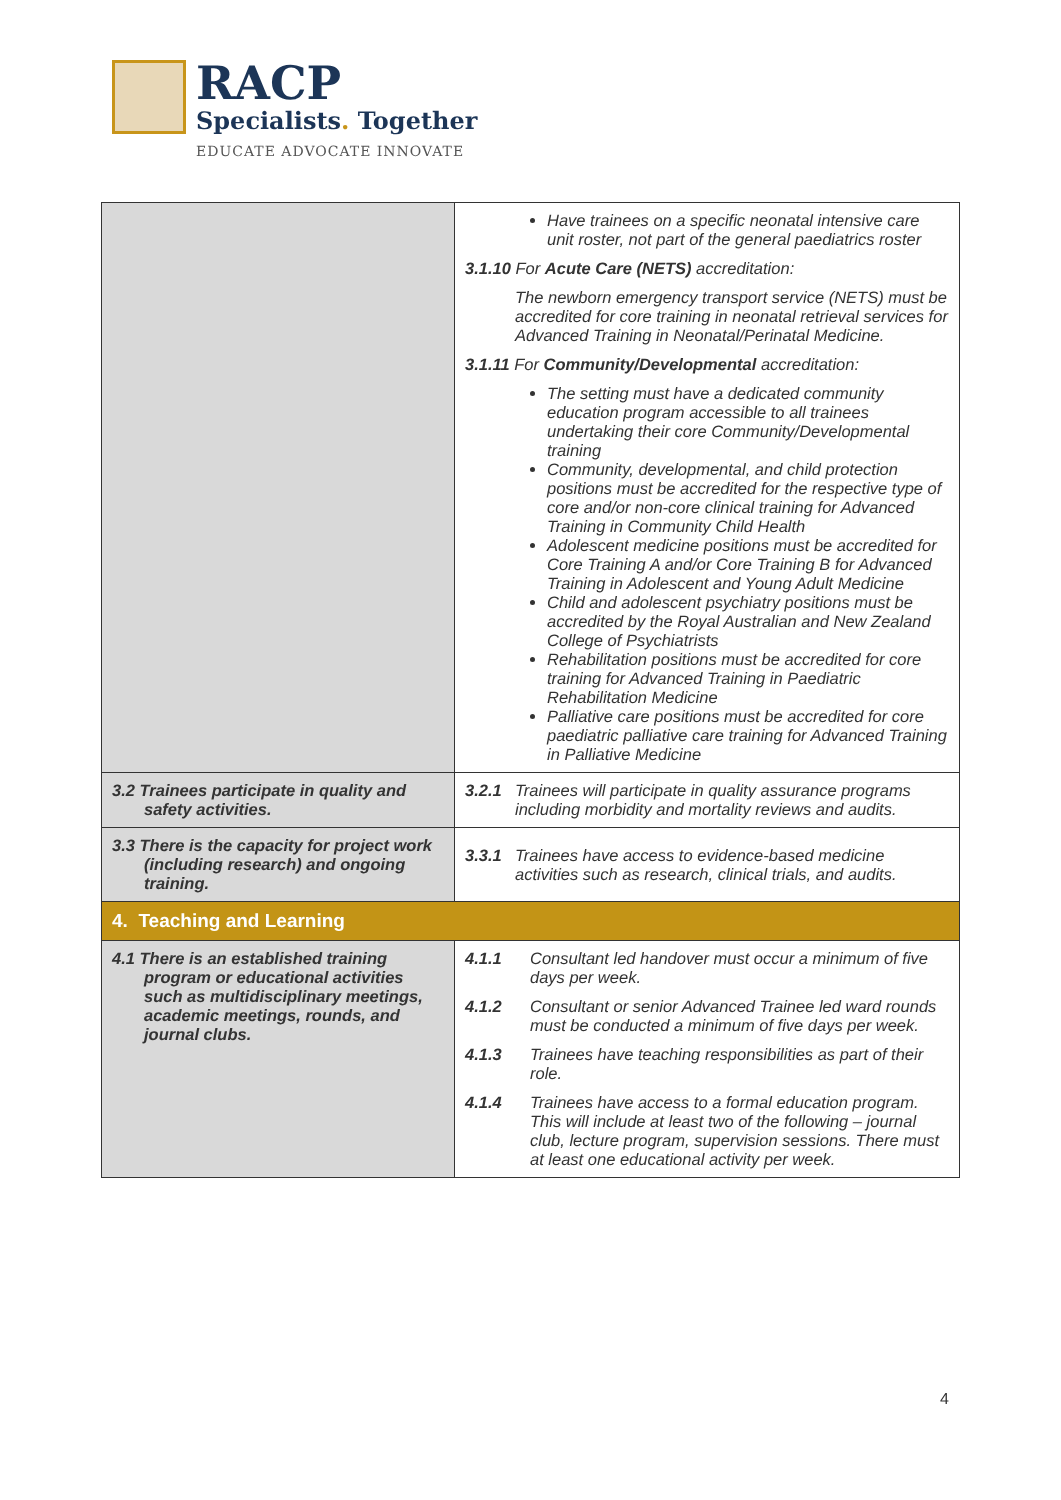RACP
Specialists. Together
EDUCATE ADVOCATE INNOVATE
| | Have trainees on a specific neonatal intensive care unit roster, not part of the general paediatrics roster 3.1.10 For Acute Care (NETS) accreditation: The newborn emergency transport service (NETS) must be accredited for core training in neonatal retrieval services for Advanced Training in Neonatal/Perinatal Medicine. 3.1.11 For Community/Developmental accreditation: The setting must have a dedicated community education program accessible to all trainees undertaking their core Community/Developmental training Community, developmental, and child protection positions must be accredited for the respective type of core and/or non-core clinical training for Advanced Training in Community Child Health Adolescent medicine positions must be accredited for Core Training A and/or Core Training B for Advanced Training in Adolescent and Young Adult Medicine Child and adolescent psychiatry positions must be accredited by the Royal Australian and New Zealand College of Psychiatrists Rehabilitation positions must be accredited for core training for Advanced Training in Paediatric Rehabilitation Medicine Palliative care positions must be accredited for core paediatric palliative care training for Advanced Training in Palliative Medicine |
| 3.2 Trainees participate in quality and safety activities. | 3.2.1 Trainees will participate in quality assurance programs including morbidity and mortality reviews and audits. |
| 3.3 There is the capacity for project work (including research) and ongoing training. | 3.3.1 Trainees have access to evidence-based medicine activities such as research, clinical trials, and audits. |
| 4. Teaching and Learning | |
| 4.1 There is an established training program or educational activities such as multidisciplinary meetings, academic meetings, rounds, and journal clubs. | 4.1.1 Consultant led handover must occur a minimum of five days per week. 4.1.2 Consultant or senior Advanced Trainee led ward rounds must be conducted a minimum of five days per week. 4.1.3 Trainees have teaching responsibilities as part of their role. 4.1.4 Trainees have access to a formal education program. This will include at least two of the following – journal club, lecture program, supervision sessions. There must at least one educational activity per week. |
4